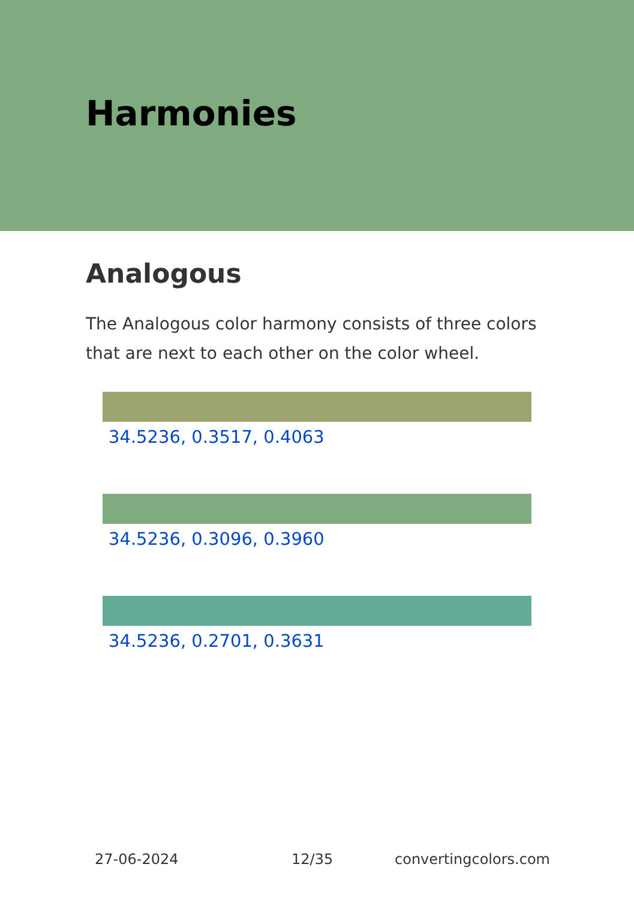Harmonies
Analogous
The Analogous color harmony consists of three colors that are next to each other on the color wheel.
34.5236, 0.3517, 0.4063
34.5236, 0.3096, 0.3960
34.5236, 0.2701, 0.3631
27-06-2024 12/35 convertingcolors.com